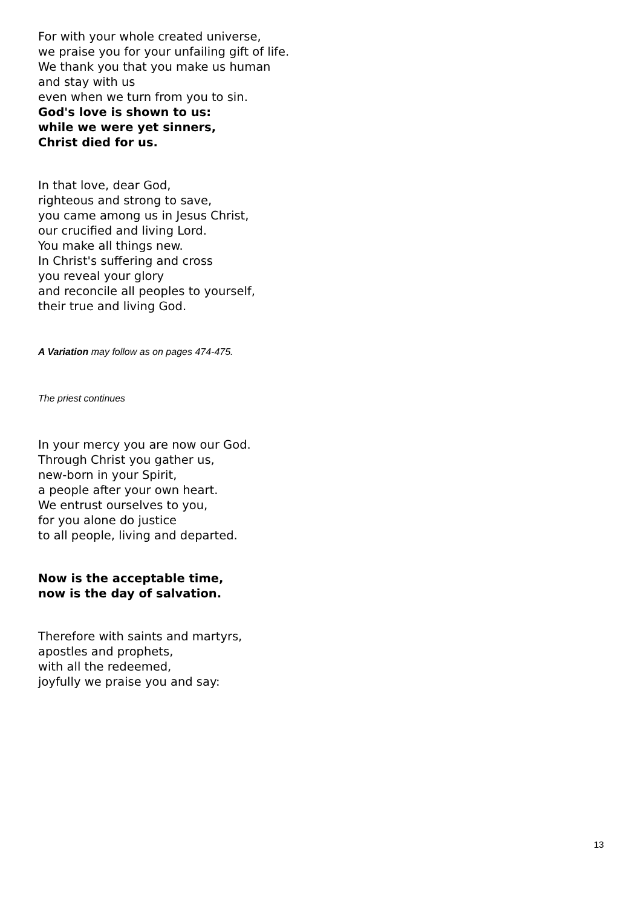For with your whole created universe,
we praise you for your unfailing gift of life.
We thank you that you make us human
and stay with us
even when we turn from you to sin.
God's love is shown to us:
while we were yet sinners,
Christ died for us.
In that love, dear God,
righteous and strong to save,
you came among us in Jesus Christ,
our crucified and living Lord.
You make all things new.
In Christ's suffering and cross
you reveal your glory
and reconcile all peoples to yourself,
their true and living God.
A Variation may follow as on pages 474-475.
The priest continues
In your mercy you are now our God.
Through Christ you gather us,
new-born in your Spirit,
a people after your own heart.
We entrust ourselves to you,
for you alone do justice
to all people, living and departed.
Now is the acceptable time,
now is the day of salvation.
Therefore with saints and martyrs,
apostles and prophets,
with all the redeemed,
joyfully we praise you and say:
13